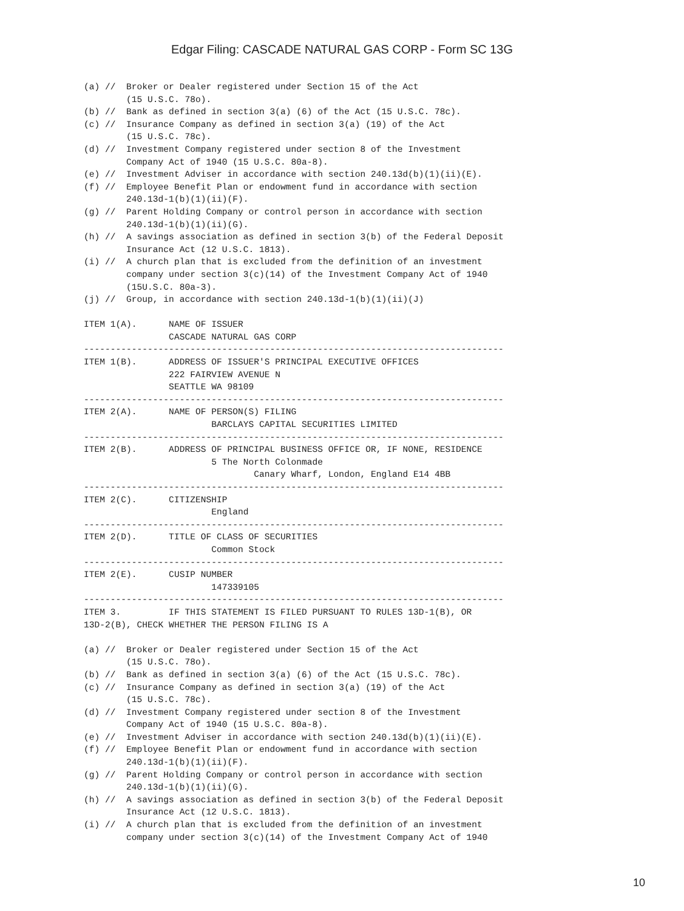Edgar Filing: CASCADE NATURAL GAS CORP - Form SC 13G
(a) //  Broker or Dealer registered under Section 15 of the Act
        (15 U.S.C. 78o).
(b) //  Bank as defined in section 3(a) (6) of the Act (15 U.S.C. 78c).
(c) //  Insurance Company as defined in section 3(a) (19) of the Act
        (15 U.S.C. 78c).
(d) //  Investment Company registered under section 8 of the Investment
        Company Act of 1940 (15 U.S.C. 80a-8).
(e) //  Investment Adviser in accordance with section 240.13d(b)(1)(ii)(E).
(f) //  Employee Benefit Plan or endowment fund in accordance with section
        240.13d-1(b)(1)(ii)(F).
(g) //  Parent Holding Company or control person in accordance with section
        240.13d-1(b)(1)(ii)(G).
(h) //  A savings association as defined in section 3(b) of the Federal Deposit
        Insurance Act (12 U.S.C. 1813).
(i) //  A church plan that is excluded from the definition of an investment
        company under section 3(c)(14) of the Investment Company Act of 1940
        (15U.S.C. 80a-3).
(j) //  Group, in accordance with section 240.13d-1(b)(1)(ii)(J)

ITEM 1(A).      NAME OF ISSUER
                CASCADE NATURAL GAS CORP
-------------------------------------------------------------------------------
ITEM 1(B).      ADDRESS OF ISSUER'S PRINCIPAL EXECUTIVE OFFICES
                222 FAIRVIEW AVENUE N
                SEATTLE WA 98109
-------------------------------------------------------------------------------
ITEM 2(A).      NAME OF PERSON(S) FILING
                        BARCLAYS CAPITAL SECURITIES LIMITED
-------------------------------------------------------------------------------
ITEM 2(B).      ADDRESS OF PRINCIPAL BUSINESS OFFICE OR, IF NONE, RESIDENCE
                        5 The North Colonmade
                                Canary Wharf, London, England E14 4BB
-------------------------------------------------------------------------------
ITEM 2(C).      CITIZENSHIP
                        England
-------------------------------------------------------------------------------
ITEM 2(D).      TITLE OF CLASS OF SECURITIES
                        Common Stock
-------------------------------------------------------------------------------
ITEM 2(E).      CUSIP NUMBER
                        147339105
-------------------------------------------------------------------------------
ITEM 3.         IF THIS STATEMENT IS FILED PURSUANT TO RULES 13D-1(B), OR
13D-2(B), CHECK WHETHER THE PERSON FILING IS A

(a) //  Broker or Dealer registered under Section 15 of the Act
        (15 U.S.C. 78o).
(b) //  Bank as defined in section 3(a) (6) of the Act (15 U.S.C. 78c).
(c) //  Insurance Company as defined in section 3(a) (19) of the Act
        (15 U.S.C. 78c).
(d) //  Investment Company registered under section 8 of the Investment
        Company Act of 1940 (15 U.S.C. 80a-8).
(e) //  Investment Adviser in accordance with section 240.13d(b)(1)(ii)(E).
(f) //  Employee Benefit Plan or endowment fund in accordance with section
        240.13d-1(b)(1)(ii)(F).
(g) //  Parent Holding Company or control person in accordance with section
        240.13d-1(b)(1)(ii)(G).
(h) //  A savings association as defined in section 3(b) of the Federal Deposit
        Insurance Act (12 U.S.C. 1813).
(i) //  A church plan that is excluded from the definition of an investment
        company under section 3(c)(14) of the Investment Company Act of 1940
10